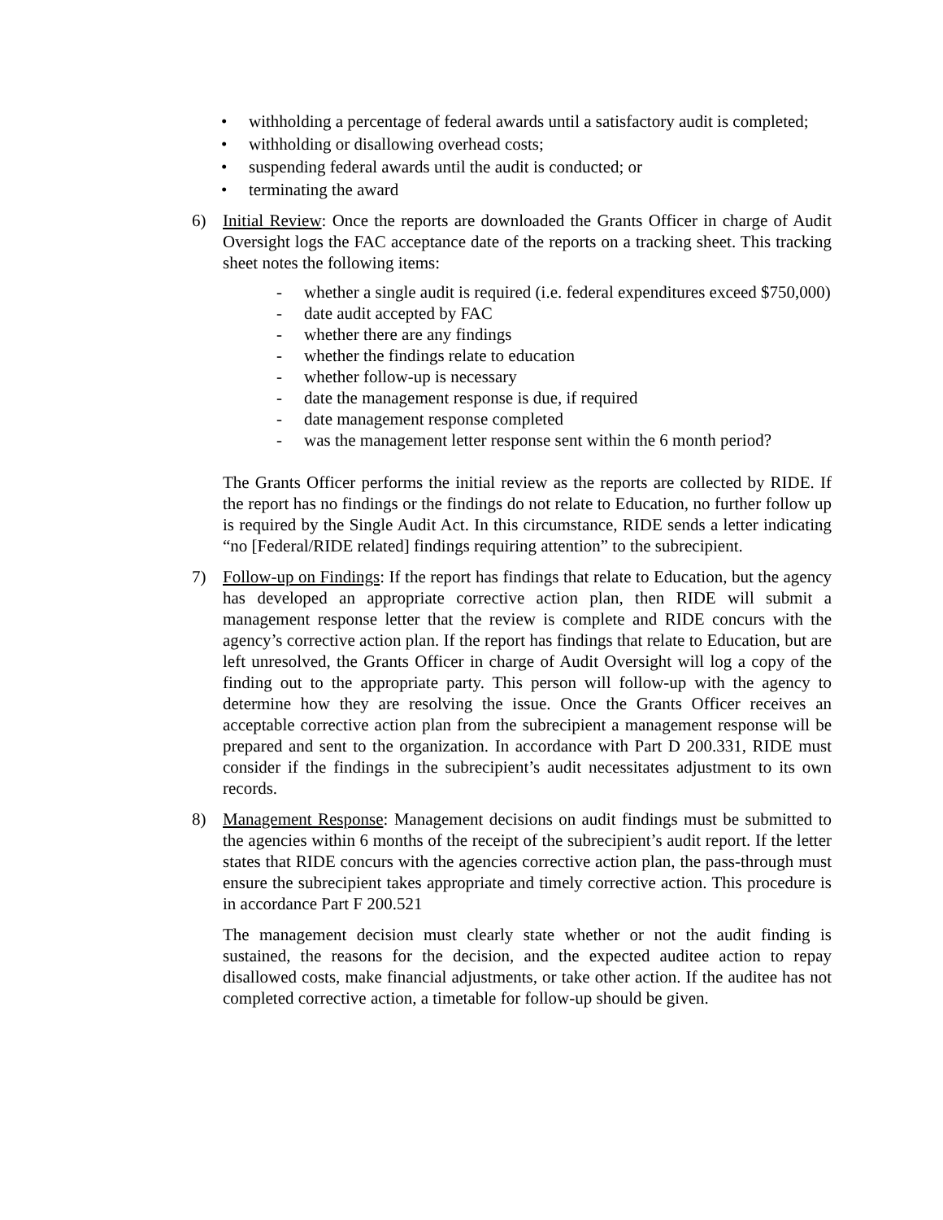• withholding a percentage of federal awards until a satisfactory audit is completed;
• withholding or disallowing overhead costs;
• suspending federal awards until the audit is conducted; or
• terminating the award
6) Initial Review: Once the reports are downloaded the Grants Officer in charge of Audit Oversight logs the FAC acceptance date of the reports on a tracking sheet. This tracking sheet notes the following items:
- whether a single audit is required (i.e. federal expenditures exceed $750,000)
- date audit accepted by FAC
- whether there are any findings
- whether the findings relate to education
- whether follow-up is necessary
- date the management response is due, if required
- date management response completed
- was the management letter response sent within the 6 month period?
The Grants Officer performs the initial review as the reports are collected by RIDE. If the report has no findings or the findings do not relate to Education, no further follow up is required by the Single Audit Act. In this circumstance, RIDE sends a letter indicating “no [Federal/RIDE related] findings requiring attention” to the subrecipient.
7) Follow-up on Findings: If the report has findings that relate to Education, but the agency has developed an appropriate corrective action plan, then RIDE will submit a management response letter that the review is complete and RIDE concurs with the agency’s corrective action plan. If the report has findings that relate to Education, but are left unresolved, the Grants Officer in charge of Audit Oversight will log a copy of the finding out to the appropriate party. This person will follow-up with the agency to determine how they are resolving the issue. Once the Grants Officer receives an acceptable corrective action plan from the subrecipient a management response will be prepared and sent to the organization. In accordance with Part D 200.331, RIDE must consider if the findings in the subrecipient’s audit necessitates adjustment to its own records.
8) Management Response: Management decisions on audit findings must be submitted to the agencies within 6 months of the receipt of the subrecipient’s audit report. If the letter states that RIDE concurs with the agencies corrective action plan, the pass-through must ensure the subrecipient takes appropriate and timely corrective action. This procedure is in accordance Part F 200.521
The management decision must clearly state whether or not the audit finding is sustained, the reasons for the decision, and the expected auditee action to repay disallowed costs, make financial adjustments, or take other action. If the auditee has not completed corrective action, a timetable for follow-up should be given.